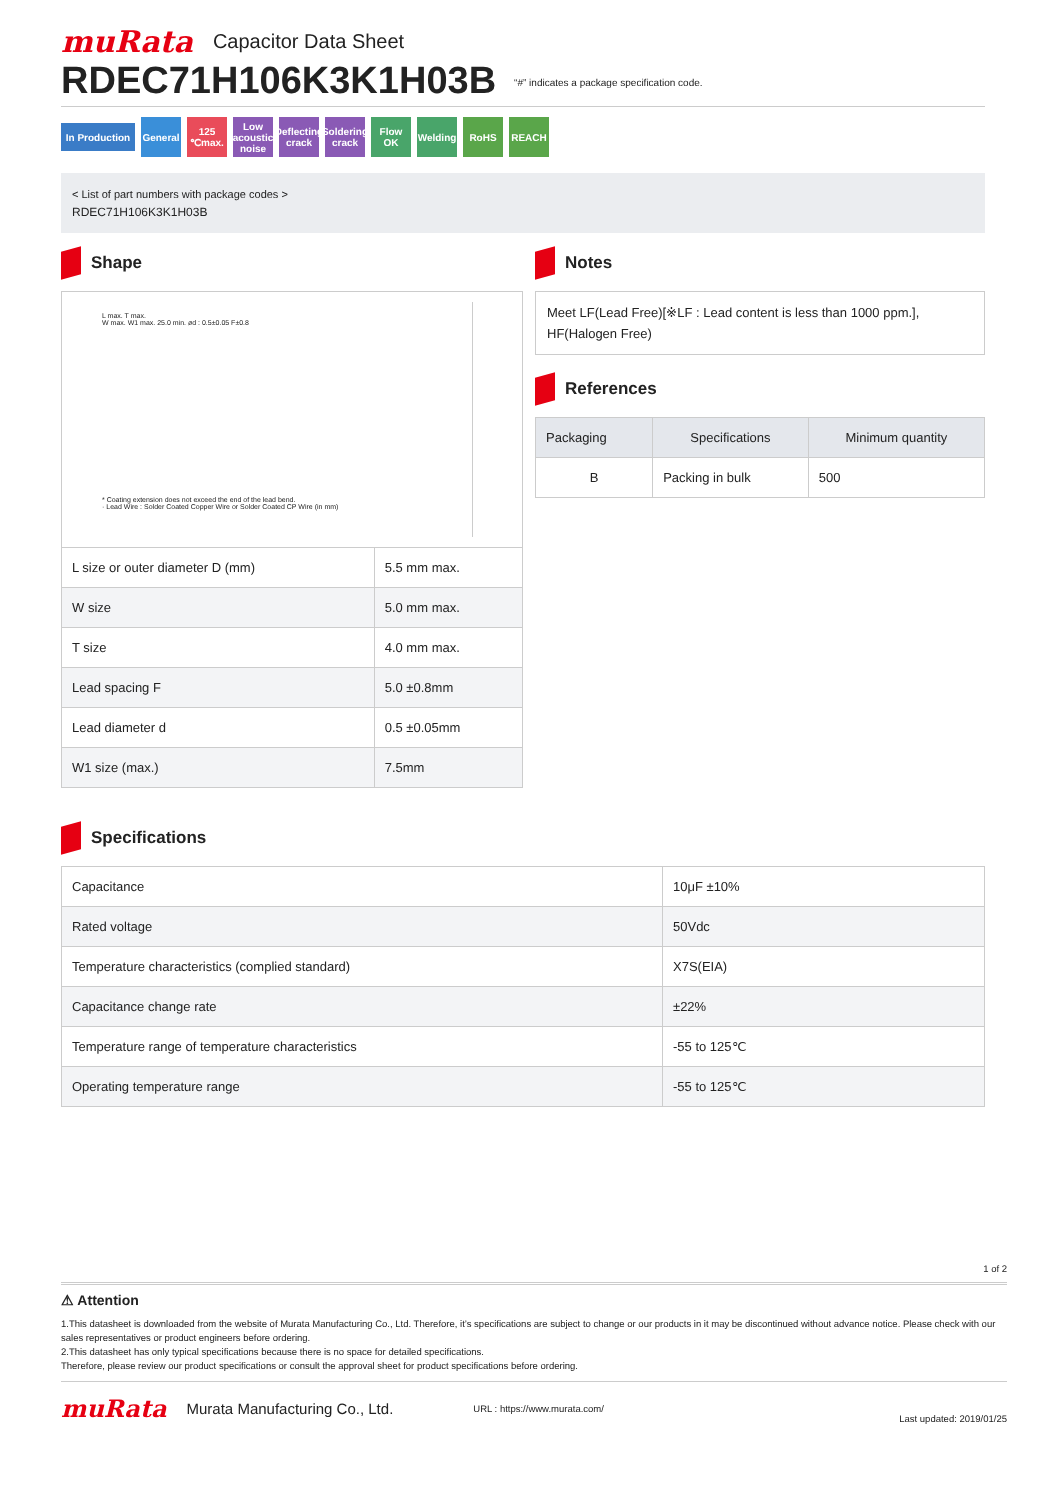muRata Capacitor Data Sheet
RDEC71H106K3K1H03B
“#” indicates a package specification code.
In Production
General
125 ℃max.
Low acoustic noise
Deflecting crack
Soldering crack
Flow OK
Welding
RoHS REACH
< List of part numbers with package codes >
RDEC71H106K3K1H03B
Shape
L max. T max.
W max. W1 max. 25.0 min. ød : 0.5±0.05 F±0.8
* Coating extension does not exceed the end of the lead bend.
· Lead Wire : Solder Coated Copper Wire or Solder Coated CP Wire (in mm)
| L size or outer diameter D (mm) | 5.5 mm max. |
| W size | 5.0 mm max. |
| T size | 4.0 mm max. |
| Lead spacing F | 5.0 ±0.8mm |
| Lead diameter d | 0.5 ±0.05mm |
| W1 size (max.) | 7.5mm |
Notes
Meet LF(Lead Free)[※LF : Lead content is less than 1000 ppm.],
HF(Halogen Free)
References
| Packaging | Specifications | Minimum quantity |
| --- | --- | --- |
| B | Packing in bulk | 500 |
Specifications
| Capacitance | 10μF ±10% |
| Rated voltage | 50Vdc |
| Temperature characteristics (complied standard) | X7S(EIA) |
| Capacitance change rate | ±22% |
| Temperature range of temperature characteristics | -55 to 125℃ |
| Operating temperature range | -55 to 125℃ |
1 of 2
⚠ Attention
1.This datasheet is downloaded from the website of Murata Manufacturing Co., Ltd. Therefore, it’s specifications are subject to change or our products in it may be discontinued without advance notice. Please check with our sales representatives or product engineers before ordering.
2.This datasheet has only typical specifications because there is no space for detailed specifications.
Therefore, please review our product specifications or consult the approval sheet for product specifications before ordering.
muRata Murata Manufacturing Co., Ltd. URL : https://www.murata.com/ Last updated: 2019/01/25